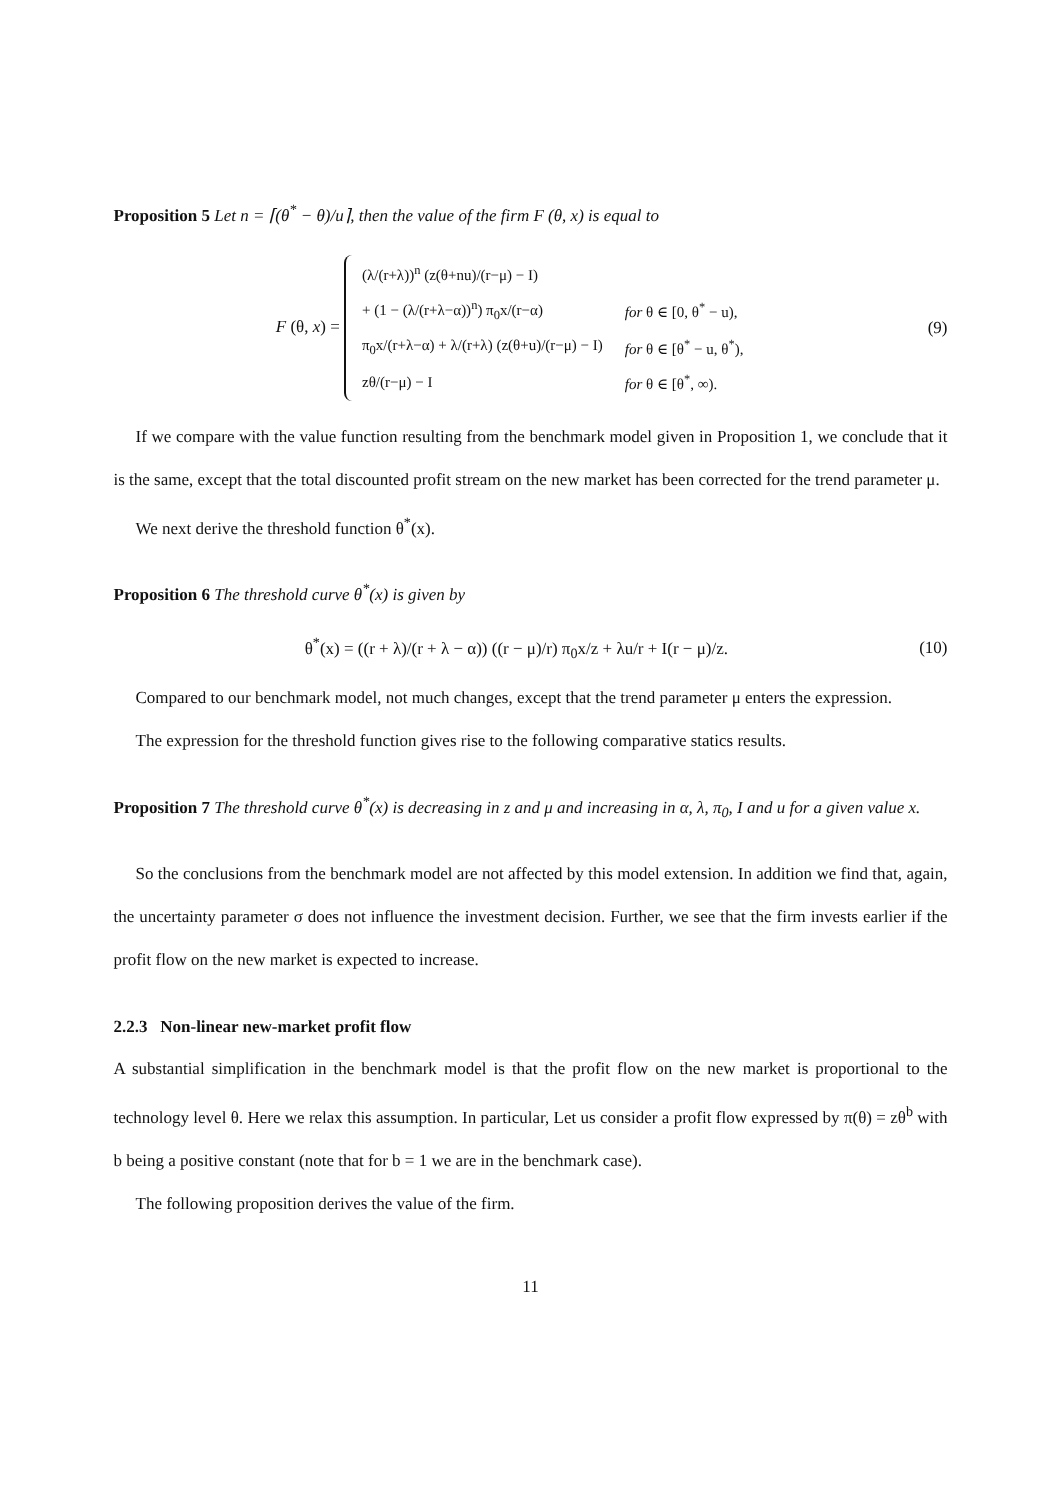Proposition 5 Let n = ⌈(θ<sup>*</sup> − θ)/u⌉, then the value of the firm F (θ, x) is equal to
F (θ, x) =
| (λ/(r+λ))<sup>n</sup> (z(θ+nu)/(r−μ) − I) | |
| + (1 − (λ/(r+λ−α))<sup>n</sup>) π<sub>0</sub>x/(r−α) | for θ ∈ [0, θ<sup>*</sup> − u), |
| π<sub>0</sub>x/(r+λ−α) + λ/(r+λ) (z(θ+u)/(r−μ) − I) | for θ ∈ [θ<sup>*</sup> − u, θ<sup>*</sup>), |
| zθ/(r−μ) − I | for θ ∈ [θ<sup>*</sup>, ∞). |
(9)
If we compare with the value function resulting from the benchmark model given in Proposition 1, we conclude that it is the same, except that the total discounted profit stream on the new market has been corrected for the trend parameter μ.
We next derive the threshold function θ<sup>*</sup>(x).
Proposition 6 The threshold curve θ<sup>*</sup>(x) is given by
θ<sup>*</sup>(x) = ((r + λ)/(r + λ − α)) ((r − μ)/r) π<sub>0</sub>x/z + λu/r + I(r − μ)/z.
(10)
Compared to our benchmark model, not much changes, except that the trend parameter μ enters the expression.
The expression for the threshold function gives rise to the following comparative statics results.
Proposition 7 The threshold curve θ<sup>*</sup>(x) is decreasing in z and μ and increasing in α, λ, π<sub>0</sub>, I and u for a given value x.
So the conclusions from the benchmark model are not affected by this model extension. In addition we find that, again, the uncertainty parameter σ does not influence the investment decision. Further, we see that the firm invests earlier if the profit flow on the new market is expected to increase.
2.2.3 Non-linear new-market profit flow
A substantial simplification in the benchmark model is that the profit flow on the new market is proportional to the technology level θ. Here we relax this assumption. In particular, Let us consider a profit flow expressed by π(θ) = zθ<sup>b</sup> with b being a positive constant (note that for b = 1 we are in the benchmark case).
The following proposition derives the value of the firm.
11